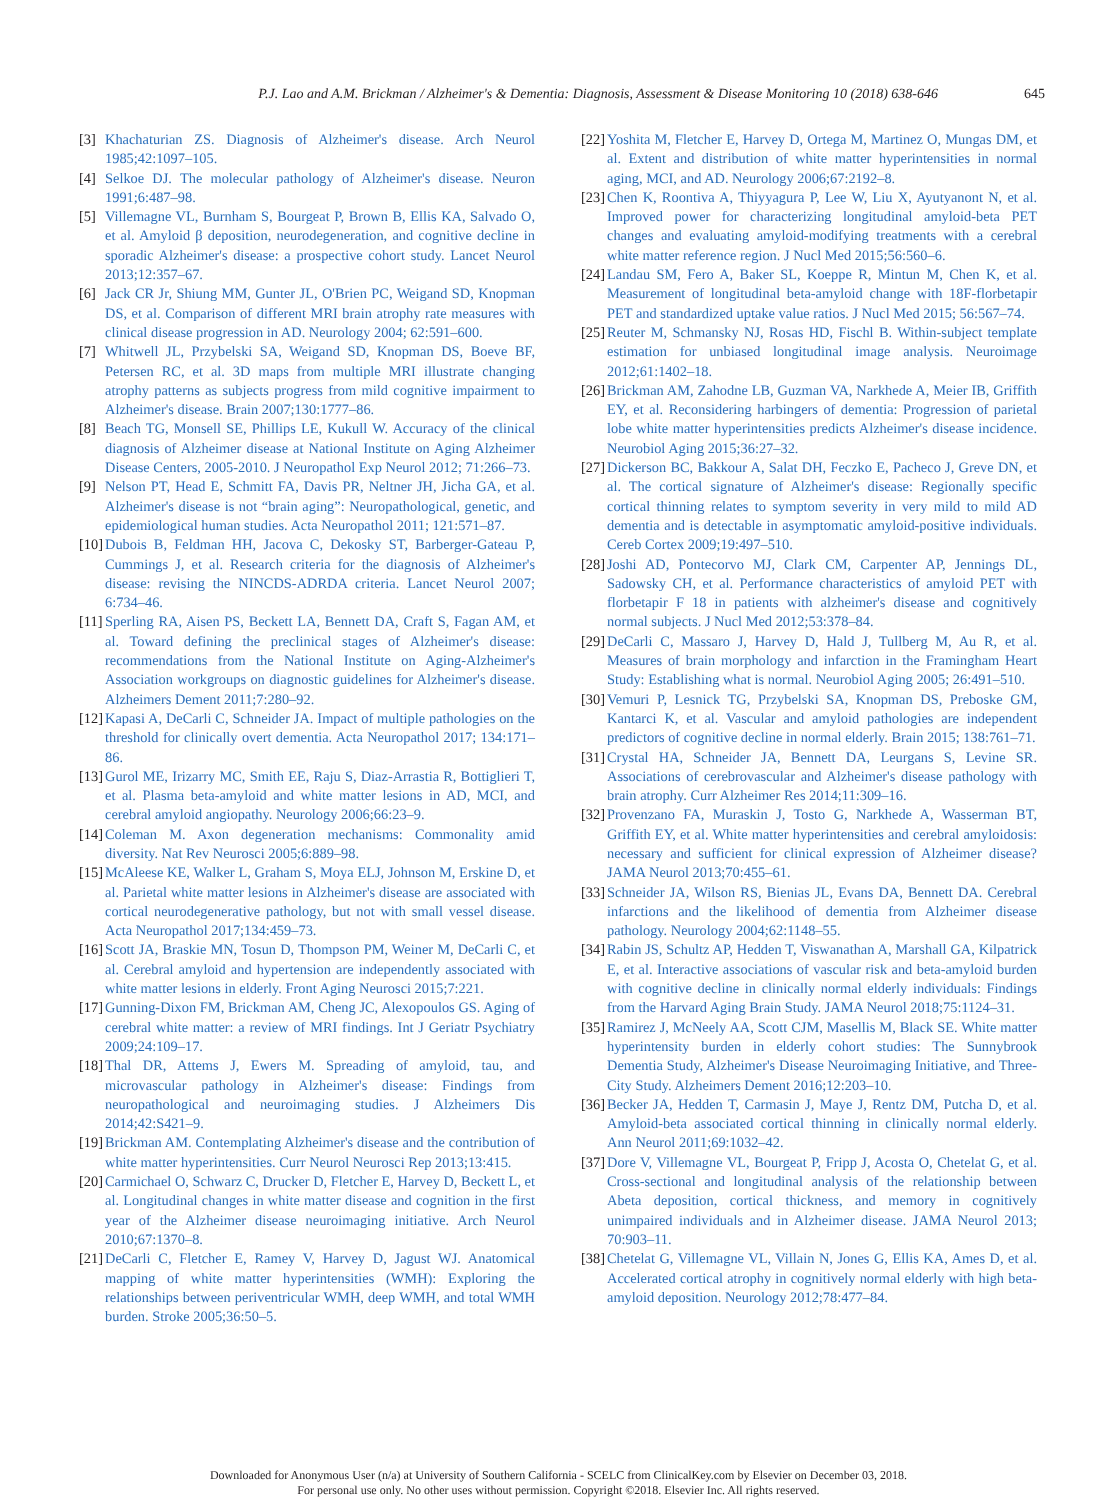P.J. Lao and A.M. Brickman / Alzheimer's & Dementia: Diagnosis, Assessment & Disease Monitoring 10 (2018) 638-646 645
[3] Khachaturian ZS. Diagnosis of Alzheimer's disease. Arch Neurol 1985;42:1097–105.
[4] Selkoe DJ. The molecular pathology of Alzheimer's disease. Neuron 1991;6:487–98.
[5] Villemagne VL, Burnham S, Bourgeat P, Brown B, Ellis KA, Salvado O, et al. Amyloid β deposition, neurodegeneration, and cognitive decline in sporadic Alzheimer's disease: a prospective cohort study. Lancet Neurol 2013;12:357–67.
[6] Jack CR Jr, Shiung MM, Gunter JL, O'Brien PC, Weigand SD, Knopman DS, et al. Comparison of different MRI brain atrophy rate measures with clinical disease progression in AD. Neurology 2004; 62:591–600.
[7] Whitwell JL, Przybelski SA, Weigand SD, Knopman DS, Boeve BF, Petersen RC, et al. 3D maps from multiple MRI illustrate changing atrophy patterns as subjects progress from mild cognitive impairment to Alzheimer's disease. Brain 2007;130:1777–86.
[8] Beach TG, Monsell SE, Phillips LE, Kukull W. Accuracy of the clinical diagnosis of Alzheimer disease at National Institute on Aging Alzheimer Disease Centers, 2005-2010. J Neuropathol Exp Neurol 2012; 71:266–73.
[9] Nelson PT, Head E, Schmitt FA, Davis PR, Neltner JH, Jicha GA, et al. Alzheimer's disease is not “brain aging”: Neuropathological, genetic, and epidemiological human studies. Acta Neuropathol 2011; 121:571–87.
[10] Dubois B, Feldman HH, Jacova C, Dekosky ST, Barberger-Gateau P, Cummings J, et al. Research criteria for the diagnosis of Alzheimer's disease: revising the NINCDS-ADRDA criteria. Lancet Neurol 2007; 6:734–46.
[11] Sperling RA, Aisen PS, Beckett LA, Bennett DA, Craft S, Fagan AM, et al. Toward defining the preclinical stages of Alzheimer's disease: recommendations from the National Institute on Aging-Alzheimer's Association workgroups on diagnostic guidelines for Alzheimer's disease. Alzheimers Dement 2011;7:280–92.
[12] Kapasi A, DeCarli C, Schneider JA. Impact of multiple pathologies on the threshold for clinically overt dementia. Acta Neuropathol 2017; 134:171–86.
[13] Gurol ME, Irizarry MC, Smith EE, Raju S, Diaz-Arrastia R, Bottiglieri T, et al. Plasma beta-amyloid and white matter lesions in AD, MCI, and cerebral amyloid angiopathy. Neurology 2006;66:23–9.
[14] Coleman M. Axon degeneration mechanisms: Commonality amid diversity. Nat Rev Neurosci 2005;6:889–98.
[15] McAleese KE, Walker L, Graham S, Moya ELJ, Johnson M, Erskine D, et al. Parietal white matter lesions in Alzheimer's disease are associated with cortical neurodegenerative pathology, but not with small vessel disease. Acta Neuropathol 2017;134:459–73.
[16] Scott JA, Braskie MN, Tosun D, Thompson PM, Weiner M, DeCarli C, et al. Cerebral amyloid and hypertension are independently associated with white matter lesions in elderly. Front Aging Neurosci 2015;7:221.
[17] Gunning-Dixon FM, Brickman AM, Cheng JC, Alexopoulos GS. Aging of cerebral white matter: a review of MRI findings. Int J Geriatr Psychiatry 2009;24:109–17.
[18] Thal DR, Attems J, Ewers M. Spreading of amyloid, tau, and microvascular pathology in Alzheimer's disease: Findings from neuropathological and neuroimaging studies. J Alzheimers Dis 2014;42:S421–9.
[19] Brickman AM. Contemplating Alzheimer's disease and the contribution of white matter hyperintensities. Curr Neurol Neurosci Rep 2013;13:415.
[20] Carmichael O, Schwarz C, Drucker D, Fletcher E, Harvey D, Beckett L, et al. Longitudinal changes in white matter disease and cognition in the first year of the Alzheimer disease neuroimaging initiative. Arch Neurol 2010;67:1370–8.
[21] DeCarli C, Fletcher E, Ramey V, Harvey D, Jagust WJ. Anatomical mapping of white matter hyperintensities (WMH): Exploring the relationships between periventricular WMH, deep WMH, and total WMH burden. Stroke 2005;36:50–5.
[22] Yoshita M, Fletcher E, Harvey D, Ortega M, Martinez O, Mungas DM, et al. Extent and distribution of white matter hyperintensities in normal aging, MCI, and AD. Neurology 2006;67:2192–8.
[23] Chen K, Roontiva A, Thiyyagura P, Lee W, Liu X, Ayutyanont N, et al. Improved power for characterizing longitudinal amyloid-beta PET changes and evaluating amyloid-modifying treatments with a cerebral white matter reference region. J Nucl Med 2015;56:560–6.
[24] Landau SM, Fero A, Baker SL, Koeppe R, Mintun M, Chen K, et al. Measurement of longitudinal beta-amyloid change with 18F-florbetapir PET and standardized uptake value ratios. J Nucl Med 2015; 56:567–74.
[25] Reuter M, Schmansky NJ, Rosas HD, Fischl B. Within-subject template estimation for unbiased longitudinal image analysis. Neuroimage 2012;61:1402–18.
[26] Brickman AM, Zahodne LB, Guzman VA, Narkhede A, Meier IB, Griffith EY, et al. Reconsidering harbingers of dementia: Progression of parietal lobe white matter hyperintensities predicts Alzheimer's disease incidence. Neurobiol Aging 2015;36:27–32.
[27] Dickerson BC, Bakkour A, Salat DH, Feczko E, Pacheco J, Greve DN, et al. The cortical signature of Alzheimer's disease: Regionally specific cortical thinning relates to symptom severity in very mild to mild AD dementia and is detectable in asymptomatic amyloid-positive individuals. Cereb Cortex 2009;19:497–510.
[28] Joshi AD, Pontecorvo MJ, Clark CM, Carpenter AP, Jennings DL, Sadowsky CH, et al. Performance characteristics of amyloid PET with florbetapir F 18 in patients with alzheimer's disease and cognitively normal subjects. J Nucl Med 2012;53:378–84.
[29] DeCarli C, Massaro J, Harvey D, Hald J, Tullberg M, Au R, et al. Measures of brain morphology and infarction in the Framingham Heart Study: Establishing what is normal. Neurobiol Aging 2005; 26:491–510.
[30] Vemuri P, Lesnick TG, Przybelski SA, Knopman DS, Preboske GM, Kantarci K, et al. Vascular and amyloid pathologies are independent predictors of cognitive decline in normal elderly. Brain 2015; 138:761–71.
[31] Crystal HA, Schneider JA, Bennett DA, Leurgans S, Levine SR. Associations of cerebrovascular and Alzheimer's disease pathology with brain atrophy. Curr Alzheimer Res 2014;11:309–16.
[32] Provenzano FA, Muraskin J, Tosto G, Narkhede A, Wasserman BT, Griffith EY, et al. White matter hyperintensities and cerebral amyloidosis: necessary and sufficient for clinical expression of Alzheimer disease? JAMA Neurol 2013;70:455–61.
[33] Schneider JA, Wilson RS, Bienias JL, Evans DA, Bennett DA. Cerebral infarctions and the likelihood of dementia from Alzheimer disease pathology. Neurology 2004;62:1148–55.
[34] Rabin JS, Schultz AP, Hedden T, Viswanathan A, Marshall GA, Kilpatrick E, et al. Interactive associations of vascular risk and beta-amyloid burden with cognitive decline in clinically normal elderly individuals: Findings from the Harvard Aging Brain Study. JAMA Neurol 2018;75:1124–31.
[35] Ramirez J, McNeely AA, Scott CJM, Masellis M, Black SE. White matter hyperintensity burden in elderly cohort studies: The Sunnybrook Dementia Study, Alzheimer's Disease Neuroimaging Initiative, and Three-City Study. Alzheimers Dement 2016;12:203–10.
[36] Becker JA, Hedden T, Carmasin J, Maye J, Rentz DM, Putcha D, et al. Amyloid-beta associated cortical thinning in clinically normal elderly. Ann Neurol 2011;69:1032–42.
[37] Dore V, Villemagne VL, Bourgeat P, Fripp J, Acosta O, Chetelat G, et al. Cross-sectional and longitudinal analysis of the relationship between Abeta deposition, cortical thickness, and memory in cognitively unimpaired individuals and in Alzheimer disease. JAMA Neurol 2013; 70:903–11.
[38] Chetelat G, Villemagne VL, Villain N, Jones G, Ellis KA, Ames D, et al. Accelerated cortical atrophy in cognitively normal elderly with high beta-amyloid deposition. Neurology 2012;78:477–84.
Downloaded for Anonymous User (n/a) at University of Southern California - SCELC from ClinicalKey.com by Elsevier on December 03, 2018.
For personal use only. No other uses without permission. Copyright ©2018. Elsevier Inc. All rights reserved.